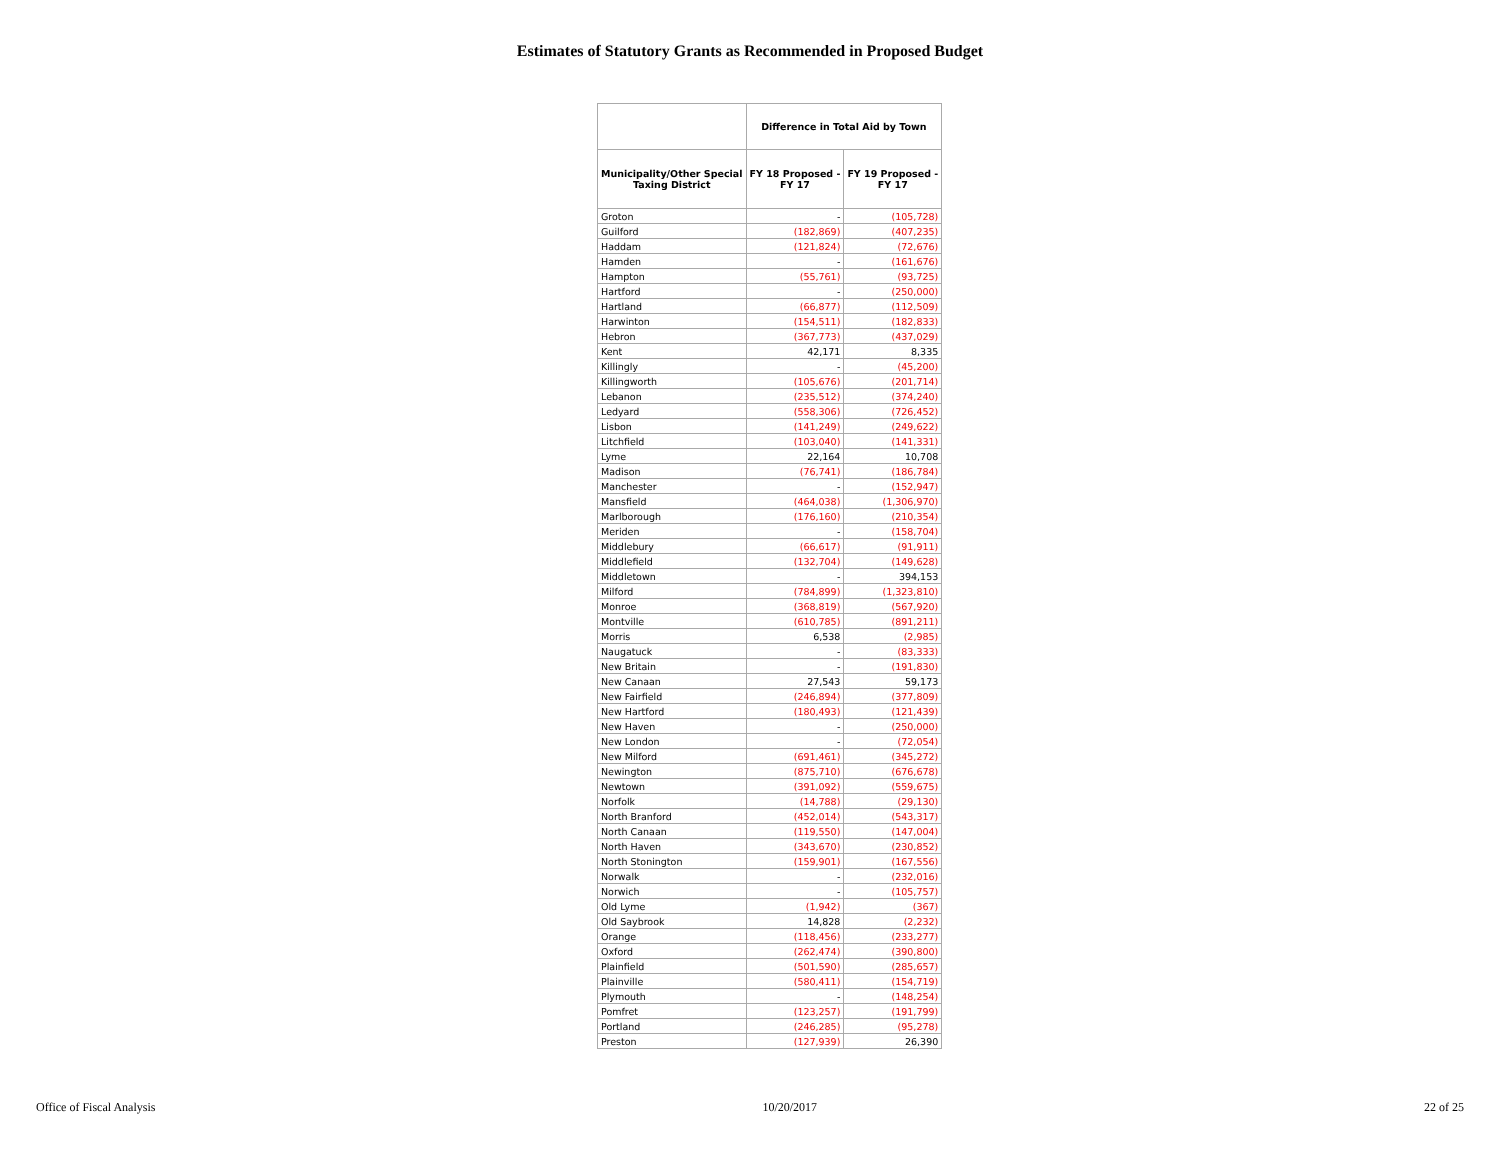Estimates of Statutory Grants as Recommended in Proposed Budget
| | Difference in Total Aid by Town | |
| --- | --- | --- |
| Municipality/Other Special Taxing District | FY 18 Proposed - FY 17 | FY 19 Proposed - FY 17 |
| Groton | - | (105,728) |
| Guilford | (182,869) | (407,235) |
| Haddam | (121,824) | (72,676) |
| Hamden | - | (161,676) |
| Hampton | (55,761) | (93,725) |
| Hartford | - | (250,000) |
| Hartland | (66,877) | (112,509) |
| Harwinton | (154,511) | (182,833) |
| Hebron | (367,773) | (437,029) |
| Kent | 42,171 | 8,335 |
| Killingly | - | (45,200) |
| Killingworth | (105,676) | (201,714) |
| Lebanon | (235,512) | (374,240) |
| Ledyard | (558,306) | (726,452) |
| Lisbon | (141,249) | (249,622) |
| Litchfield | (103,040) | (141,331) |
| Lyme | 22,164 | 10,708 |
| Madison | (76,741) | (186,784) |
| Manchester | - | (152,947) |
| Mansfield | (464,038) | (1,306,970) |
| Marlborough | (176,160) | (210,354) |
| Meriden | - | (158,704) |
| Middlebury | (66,617) | (91,911) |
| Middlefield | (132,704) | (149,628) |
| Middletown | - | 394,153 |
| Milford | (784,899) | (1,323,810) |
| Monroe | (368,819) | (567,920) |
| Montville | (610,785) | (891,211) |
| Morris | 6,538 | (2,985) |
| Naugatuck | - | (83,333) |
| New Britain | - | (191,830) |
| New Canaan | 27,543 | 59,173 |
| New Fairfield | (246,894) | (377,809) |
| New Hartford | (180,493) | (121,439) |
| New Haven | - | (250,000) |
| New London | - | (72,054) |
| New Milford | (691,461) | (345,272) |
| Newington | (875,710) | (676,678) |
| Newtown | (391,092) | (559,675) |
| Norfolk | (14,788) | (29,130) |
| North Branford | (452,014) | (543,317) |
| North Canaan | (119,550) | (147,004) |
| North Haven | (343,670) | (230,852) |
| North Stonington | (159,901) | (167,556) |
| Norwalk | - | (232,016) |
| Norwich | - | (105,757) |
| Old Lyme | (1,942) | (367) |
| Old Saybrook | 14,828 | (2,232) |
| Orange | (118,456) | (233,277) |
| Oxford | (262,474) | (390,800) |
| Plainfield | (501,590) | (285,657) |
| Plainville | (580,411) | (154,719) |
| Plymouth | - | (148,254) |
| Pomfret | (123,257) | (191,799) |
| Portland | (246,285) | (95,278) |
| Preston | (127,939) | 26,390 |
Office of Fiscal Analysis 10/20/2017 22 of 25